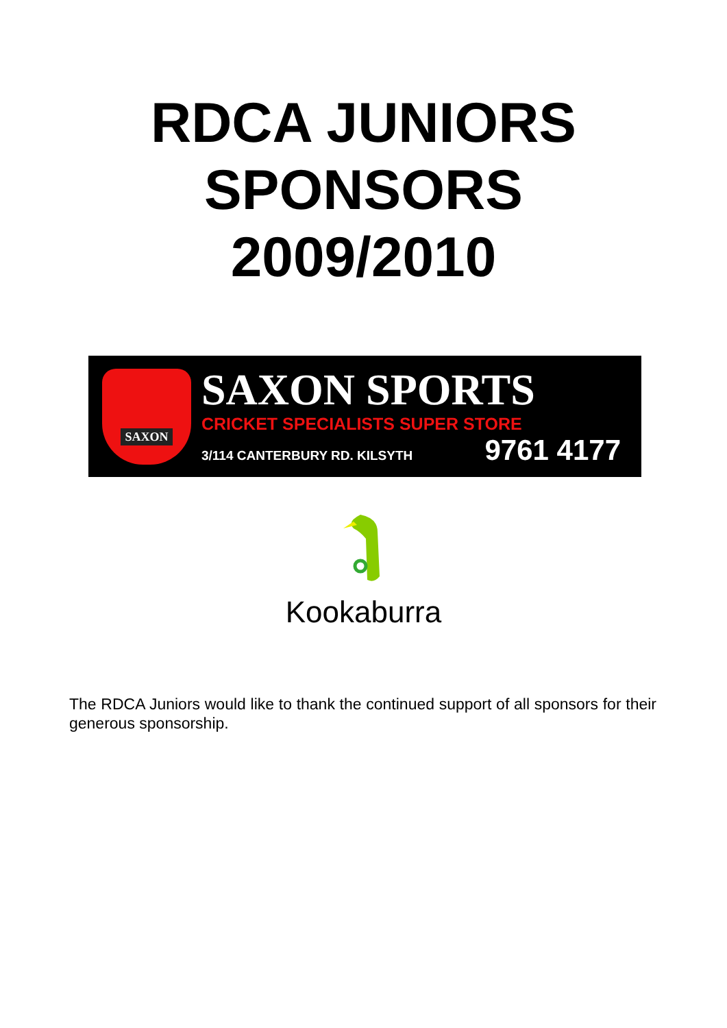RDCA JUNIORS
SPONSORS
2009/2010
SAXON
SAXON SPORTS
CRICKET SPECIALISTS SUPER STORE
3/114 CANTERBURY RD. KILSYTH 9761 4177
Kookaburra
The RDCA Juniors would like to thank the continued support of all sponsors for their generous sponsorship.